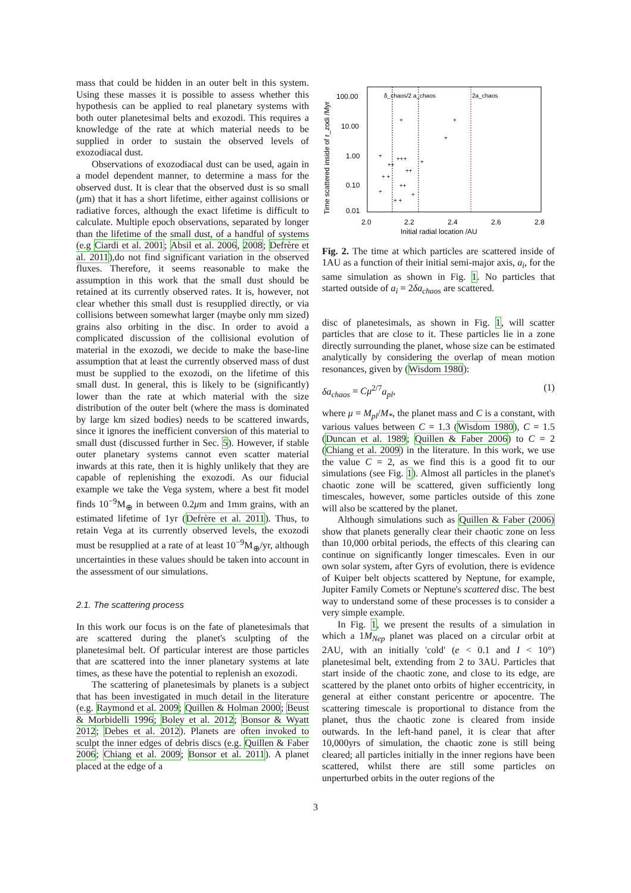mass that could be hidden in an outer belt in this system. Using these masses it is possible to assess whether this hypothesis can be applied to real planetary systems with both outer planetesimal belts and exozodi. This requires a knowledge of the rate at which material needs to be supplied in order to sustain the observed levels of exozodiacal dust.
Observations of exozodiacal dust can be used, again in a model dependent manner, to determine a mass for the observed dust. It is clear that the observed dust is so small (μm) that it has a short lifetime, either against collisions or radiative forces, although the exact lifetime is difficult to calculate. Multiple epoch observations, separated by longer than the lifetime of the small dust, of a handful of systems (e.g Ciardi et al. 2001; Absil et al. 2006, 2008; Defrère et al. 2011),do not find significant variation in the observed fluxes. Therefore, it seems reasonable to make the assumption in this work that the small dust should be retained at its currently observed rates. It is, however, not clear whether this small dust is resupplied directly, or via collisions between somewhat larger (maybe only mm sized) grains also orbiting in the disc. In order to avoid a complicated discussion of the collisional evolution of material in the exozodi, we decide to make the base-line assumption that at least the currently observed mass of dust must be supplied to the exozodi, on the lifetime of this small dust. In general, this is likely to be (significantly) lower than the rate at which material with the size distribution of the outer belt (where the mass is dominated by large km sized bodies) needs to be scattered inwards, since it ignores the inefficient conversion of this material to small dust (discussed further in Sec. 5). However, if stable outer planetary systems cannot even scatter material inwards at this rate, then it is highly unlikely that they are capable of replenishing the exozodi. As our fiducial example we take the Vega system, where a best fit model finds 10<sup>−9</sup>M<sub>⊕</sub> in between 0.2μm and 1mm grains, with an estimated lifetime of 1yr (Defrère et al. 2011). Thus, to retain Vega at its currently observed levels, the exozodi must be resupplied at a rate of at least 10<sup>−9</sup>M<sub>⊕</sub>/yr, although uncertainties in these values should be taken into account in the assessment of our simulations.
2.1. The scattering process
In this work our focus is on the fate of planetesimals that are scattered during the planet's sculpting of the planetesimal belt. Of particular interest are those particles that are scattered into the inner planetary systems at late times, as these have the potential to replenish an exozodi.
The scattering of planetesimals by planets is a subject that has been investigated in much detail in the literature (e.g. Raymond et al. 2009; Quillen & Holman 2000; Beust & Morbidelli 1996; Boley et al. 2012; Bonsor & Wyatt 2012; Debes et al. 2012). Planets are often invoked to sculpt the inner edges of debris discs (e.g. Quillen & Faber 2006; Chiang et al. 2009; Bonsor et al. 2011). A planet placed at the edge of a
100.00
10.00
1.00
0.10
0.01
2.0
2.2
2.4
2.6
2.8
Initial radial location /AU
Time scattered inside of r_zodi /Myr
δ_chaos/2 a_chaos
2a_chaos
+
++
+++
++
+ +
++
+
+
+ +
+
+
+
+
Fig. 2. The time at which particles are scattered inside of 1AU as a function of their initial semi-major axis, a<sub>i</sub>, for the same simulation as shown in Fig. 1. No particles that started outside of a<sub>i</sub> = 2δa<sub>chaos</sub> are scattered.
disc of planetesimals, as shown in Fig. 1, will scatter particles that are close to it. These particles lie in a zone directly surrounding the planet, whose size can be estimated analytically by considering the overlap of mean motion resonances, given by (Wisdom 1980):
δa<sub>chaos</sub> = Cμ<sup>2/7</sup>a<sub>pl</sub>, (1)
where μ = M<sub>pl</sub>/M<sub>*</sub>, the planet mass and C is a constant, with various values between C = 1.3 (Wisdom 1980), C = 1.5 (Duncan et al. 1989; Quillen & Faber 2006) to C = 2 (Chiang et al. 2009) in the literature. In this work, we use the value C = 2, as we find this is a good fit to our simulations (see Fig. 1). Almost all particles in the planet's chaotic zone will be scattered, given sufficiently long timescales, however, some particles outside of this zone will also be scattered by the planet.
Although simulations such as Quillen & Faber (2006) show that planets generally clear their chaotic zone on less than 10,000 orbital periods, the effects of this clearing can continue on significantly longer timescales. Even in our own solar system, after Gyrs of evolution, there is evidence of Kuiper belt objects scattered by Neptune, for example, Jupiter Family Comets or Neptune's scattered disc. The best way to understand some of these processes is to consider a very simple example.
In Fig. 1, we present the results of a simulation in which a 1M<sub>Nep</sub> planet was placed on a circular orbit at 2AU, with an initially 'cold' (e < 0.1 and I < 10°) planetesimal belt, extending from 2 to 3AU. Particles that start inside of the chaotic zone, and close to its edge, are scattered by the planet onto orbits of higher eccentricity, in general at either constant pericentre or apocentre. The scattering timescale is proportional to distance from the planet, thus the chaotic zone is cleared from inside outwards. In the left-hand panel, it is clear that after 10,000yrs of simulation, the chaotic zone is still being cleared; all particles initially in the inner regions have been scattered, whilst there are still some particles on unperturbed orbits in the outer regions of the
3